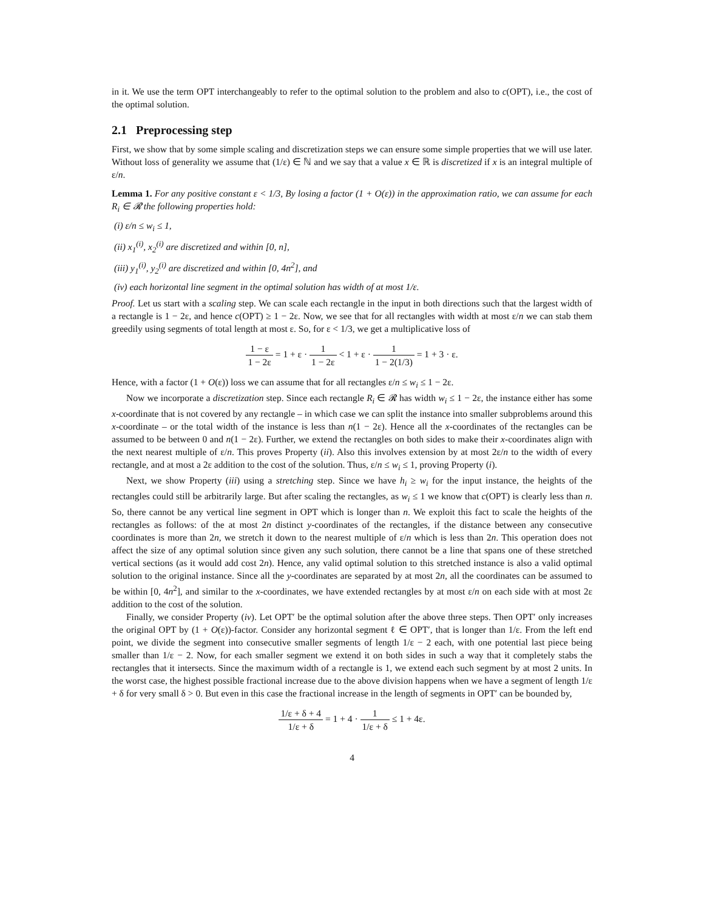in it. We use the term OPT interchangeably to refer to the optimal solution to the problem and also to c(OPT), i.e., the cost of the optimal solution.
2.1 Preprocessing step
First, we show that by some simple scaling and discretization steps we can ensure some simple properties that we will use later. Without loss of generality we assume that (1/ε) ∈ ℕ and we say that a value x ∈ ℝ is discretized if x is an integral multiple of ε/n.
Lemma 1. For any positive constant ε < 1/3, By losing a factor (1 + O(ε)) in the approximation ratio, we can assume for each R<sub>i</sub> ∈ 𝓡 the following properties hold:
(i) ε/n ≤ w<sub>i</sub> ≤ 1,
(ii) x<sub>1</sub><sup>(i)</sup>, x<sub>2</sub><sup>(i)</sup> are discretized and within [0, n],
(iii) y<sub>1</sub><sup>(i)</sup>, y<sub>2</sub><sup>(i)</sup> are discretized and within [0, 4n<sup>2</sup>], and
(iv) each horizontal line segment in the optimal solution has width of at most 1/ε.
Proof. Let us start with a scaling step. We can scale each rectangle in the input in both directions such that the largest width of a rectangle is 1 − 2ε, and hence c(OPT) ≥ 1 − 2ε. Now, we see that for all rectangles with width at most ε/n we can stab them greedily using segments of total length at most ε. So, for ε < 1/3, we get a multiplicative loss of
1 − ε 1 − 2ε = 1 + ε · 1 1 − 2ε < 1 + ε · 1 1 − 2(1/3) = 1 + 3 · ε.
Hence, with a factor (1 + O(ε)) loss we can assume that for all rectangles ε/n ≤ w<sub>i</sub> ≤ 1 − 2ε.
Now we incorporate a discretization step. Since each rectangle R<sub>i</sub> ∈ 𝓡 has width w<sub>i</sub> ≤ 1 − 2ε, the instance either has some x-coordinate that is not covered by any rectangle – in which case we can split the instance into smaller subproblems around this x-coordinate – or the total width of the instance is less than n(1 − 2ε). Hence all the x-coordinates of the rectangles can be assumed to be between 0 and n(1 − 2ε). Further, we extend the rectangles on both sides to make their x-coordinates align with the next nearest multiple of ε/n. This proves Property (ii). Also this involves extension by at most 2ε/n to the width of every rectangle, and at most a 2ε addition to the cost of the solution. Thus, ε/n ≤ w<sub>i</sub> ≤ 1, proving Property (i).
Next, we show Property (iii) using a stretching step. Since we have h<sub>i</sub> ≥ w<sub>i</sub> for the input instance, the heights of the rectangles could still be arbitrarily large. But after scaling the rectangles, as w<sub>i</sub> ≤ 1 we know that c(OPT) is clearly less than n. So, there cannot be any vertical line segment in OPT which is longer than n. We exploit this fact to scale the heights of the rectangles as follows: of the at most 2n distinct y-coordinates of the rectangles, if the distance between any consecutive coordinates is more than 2n, we stretch it down to the nearest multiple of ε/n which is less than 2n. This operation does not affect the size of any optimal solution since given any such solution, there cannot be a line that spans one of these stretched vertical sections (as it would add cost 2n). Hence, any valid optimal solution to this stretched instance is also a valid optimal solution to the original instance. Since all the y-coordinates are separated by at most 2n, all the coordinates can be assumed to be within [0, 4n<sup>2</sup>], and similar to the x-coordinates, we have extended rectangles by at most ε/n on each side with at most 2ε addition to the cost of the solution.
Finally, we consider Property (iv). Let OPT′ be the optimal solution after the above three steps. Then OPT′ only increases the original OPT by (1 + O(ε))-factor. Consider any horizontal segment ℓ ∈ OPT′, that is longer than 1/ε. From the left end point, we divide the segment into consecutive smaller segments of length 1/ε − 2 each, with one potential last piece being smaller than 1/ε − 2. Now, for each smaller segment we extend it on both sides in such a way that it completely stabs the rectangles that it intersects. Since the maximum width of a rectangle is 1, we extend each such segment by at most 2 units. In the worst case, the highest possible fractional increase due to the above division happens when we have a segment of length 1/ε + δ for very small δ > 0. But even in this case the fractional increase in the length of segments in OPT′ can be bounded by,
1/ε + δ + 4 1/ε + δ = 1 + 4 · 1 1/ε + δ ≤ 1 + 4ε.
4